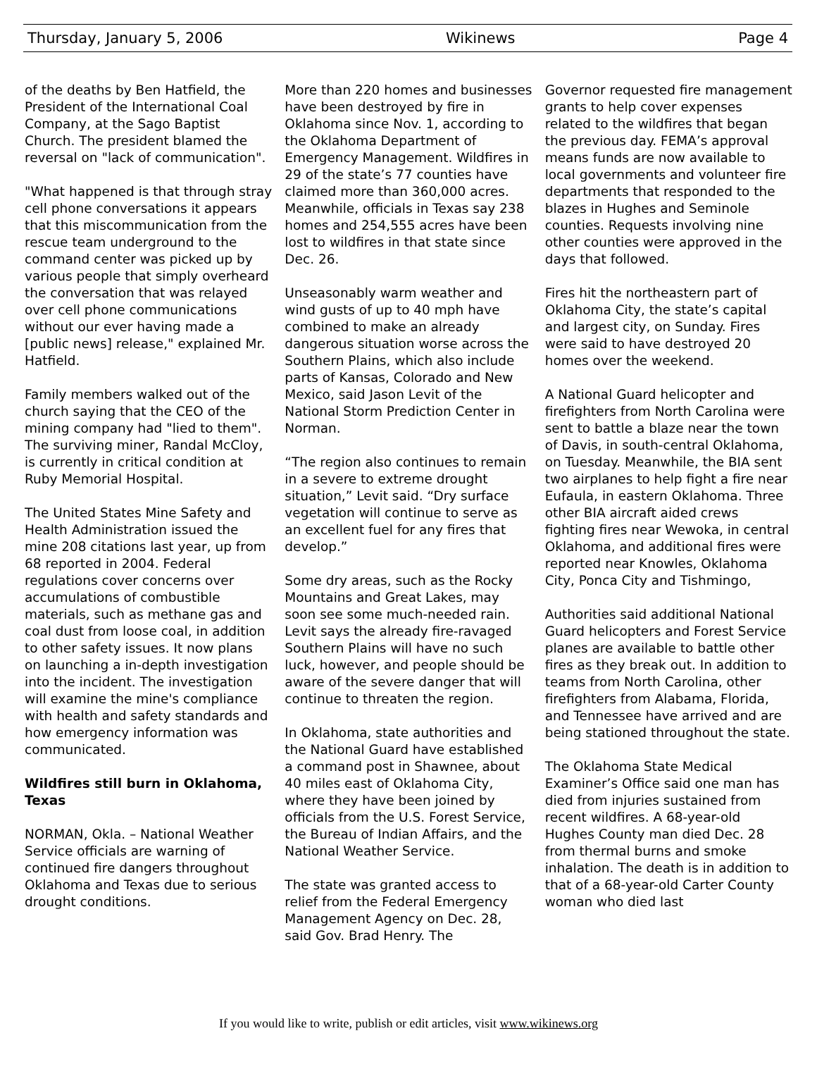Thursday, January 5, 2006 Wikinews Page 4
of the deaths by Ben Hatfield, the President of the International Coal Company, at the Sago Baptist Church. The president blamed the reversal on "lack of communication".
"What happened is that through stray cell phone conversations it appears that this miscommunication from the rescue team underground to the command center was picked up by various people that simply overheard the conversation that was relayed over cell phone communications without our ever having made a [public news] release," explained Mr. Hatfield.
Family members walked out of the church saying that the CEO of the mining company had "lied to them". The surviving miner, Randal McCloy, is currently in critical condition at Ruby Memorial Hospital.
The United States Mine Safety and Health Administration issued the mine 208 citations last year, up from 68 reported in 2004. Federal regulations cover concerns over accumulations of combustible materials, such as methane gas and coal dust from loose coal, in addition to other safety issues. It now plans on launching a in-depth investigation into the incident. The investigation will examine the mine's compliance with health and safety standards and how emergency information was communicated.
Wildfires still burn in Oklahoma, Texas
NORMAN, Okla. – National Weather Service officials are warning of continued fire dangers throughout Oklahoma and Texas due to serious drought conditions.
More than 220 homes and businesses have been destroyed by fire in Oklahoma since Nov. 1, according to the Oklahoma Department of Emergency Management. Wildfires in 29 of the state’s 77 counties have claimed more than 360,000 acres. Meanwhile, officials in Texas say 238 homes and 254,555 acres have been lost to wildfires in that state since Dec. 26.
Unseasonably warm weather and wind gusts of up to 40 mph have combined to make an already dangerous situation worse across the Southern Plains, which also include parts of Kansas, Colorado and New Mexico, said Jason Levit of the National Storm Prediction Center in Norman.
“The region also continues to remain in a severe to extreme drought situation,” Levit said. “Dry surface vegetation will continue to serve as an excellent fuel for any fires that develop.”
Some dry areas, such as the Rocky Mountains and Great Lakes, may soon see some much-needed rain. Levit says the already fire-ravaged Southern Plains will have no such luck, however, and people should be aware of the severe danger that will continue to threaten the region.
In Oklahoma, state authorities and the National Guard have established a command post in Shawnee, about 40 miles east of Oklahoma City, where they have been joined by officials from the U.S. Forest Service, the Bureau of Indian Affairs, and the National Weather Service.
The state was granted access to relief from the Federal Emergency Management Agency on Dec. 28, said Gov. Brad Henry. The
Governor requested fire management grants to help cover expenses related to the wildfires that began the previous day. FEMA’s approval means funds are now available to local governments and volunteer fire departments that responded to the blazes in Hughes and Seminole counties. Requests involving nine other counties were approved in the days that followed.
Fires hit the northeastern part of Oklahoma City, the state’s capital and largest city, on Sunday. Fires were said to have destroyed 20 homes over the weekend.
A National Guard helicopter and firefighters from North Carolina were sent to battle a blaze near the town of Davis, in south-central Oklahoma, on Tuesday. Meanwhile, the BIA sent two airplanes to help fight a fire near Eufaula, in eastern Oklahoma. Three other BIA aircraft aided crews fighting fires near Wewoka, in central Oklahoma, and additional fires were reported near Knowles, Oklahoma City, Ponca City and Tishmingo,
Authorities said additional National Guard helicopters and Forest Service planes are available to battle other fires as they break out. In addition to teams from North Carolina, other firefighters from Alabama, Florida, and Tennessee have arrived and are being stationed throughout the state.
The Oklahoma State Medical Examiner’s Office said one man has died from injuries sustained from recent wildfires. A 68-year-old Hughes County man died Dec. 28 from thermal burns and smoke inhalation. The death is in addition to that of a 68-year-old Carter County woman who died last
If you would like to write, publish or edit articles, visit www.wikinews.org